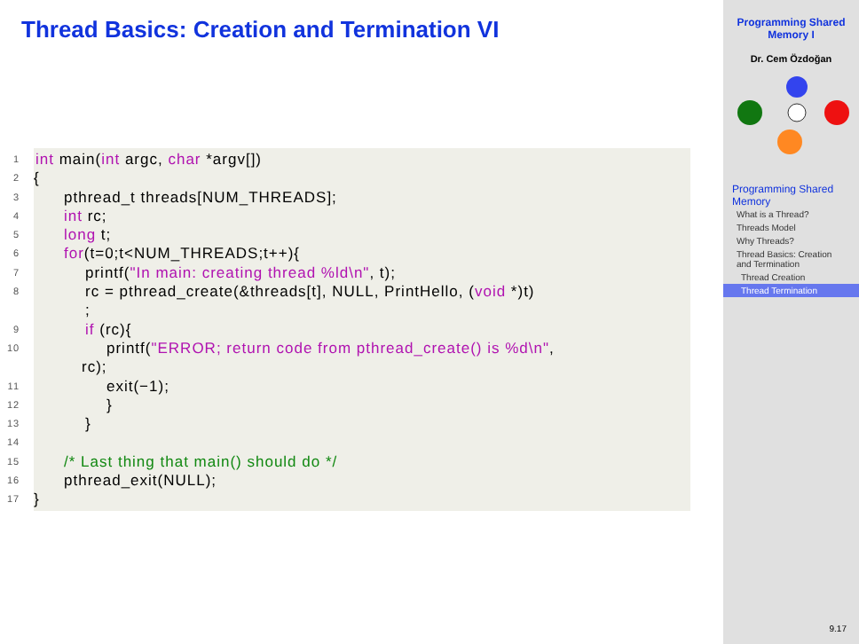Thread Basics: Creation and Termination VI
1 int main(int argc, char *argv[])
2 {
3 pthread_t threads[NUM_THREADS];
4 int rc;
5 long t;
6 for(t=0;t<NUM_THREADS;t++){
7 printf("In main: creating thread %ld\n", t);
8 rc = pthread_create(&threads[t], NULL, PrintHello, (void *)t)
;
9 if (rc){
10 printf("ERROR; return code from pthread_create() is %d\n",
rc);
11 exit(−1);
12 }
13 }
14
15 /* Last thing that main() should do */
16 pthread_exit(NULL);
17 }
Programming Shared Memory I
Dr. Cem Özdoğan
Programming Shared Memory
What is a Thread?
Threads Model
Why Threads?
Thread Basics: Creation and Termination
Thread Creation
Thread Termination
9.17